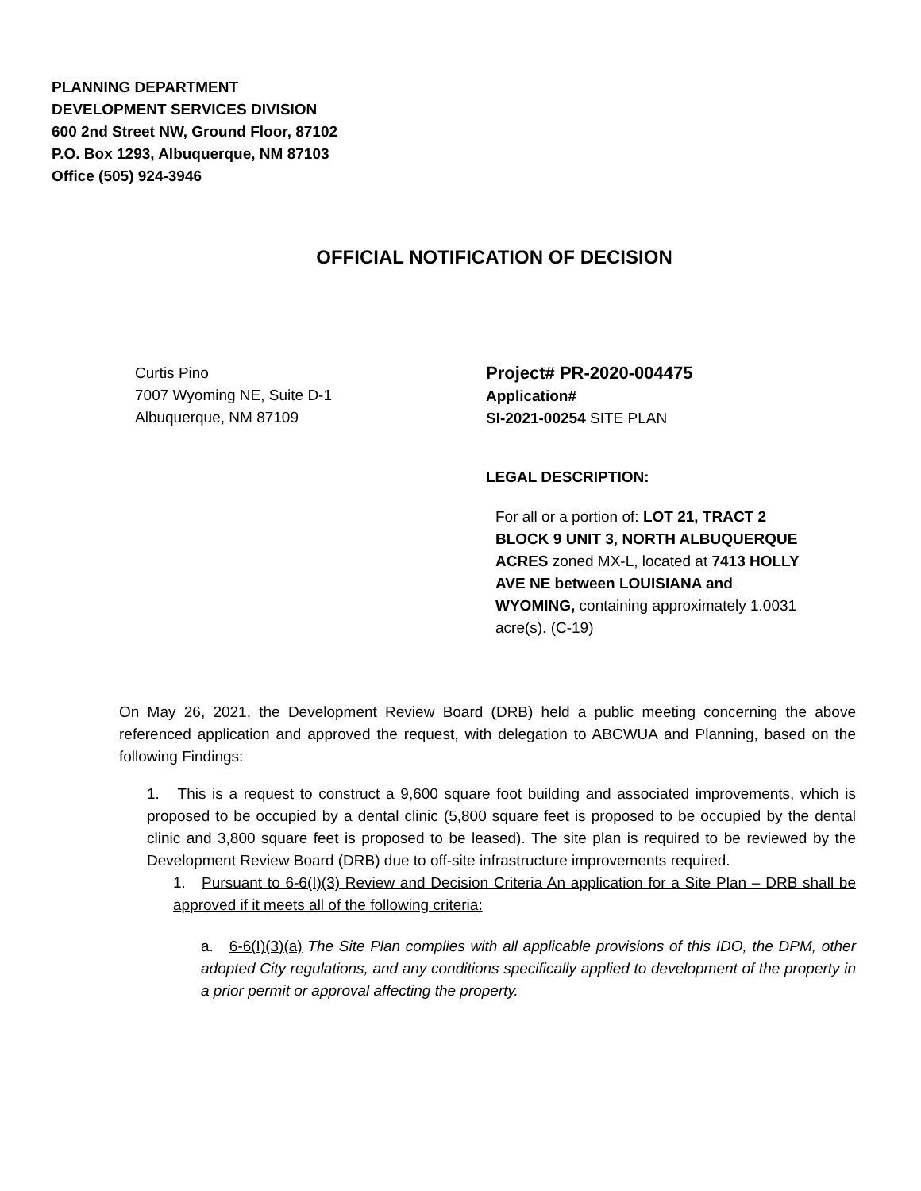PLANNING DEPARTMENT
DEVELOPMENT SERVICES DIVISION
600 2nd Street NW, Ground Floor, 87102
P.O. Box 1293, Albuquerque, NM 87103
Office (505) 924-3946
OFFICIAL NOTIFICATION OF DECISION
Curtis Pino
7007 Wyoming NE, Suite D-1
Albuquerque, NM 87109
Project# PR-2020-004475
Application#
SI-2021-00254 SITE PLAN
LEGAL DESCRIPTION:
For all or a portion of: LOT 21, TRACT 2 BLOCK 9 UNIT 3, NORTH ALBUQUERQUE ACRES zoned MX-L, located at 7413 HOLLY AVE NE between LOUISIANA and WYOMING, containing approximately 1.0031 acre(s). (C-19)
On May 26, 2021, the Development Review Board (DRB) held a public meeting concerning the above referenced application and approved the request, with delegation to ABCWUA and Planning, based on the following Findings:
1. This is a request to construct a 9,600 square foot building and associated improvements, which is proposed to be occupied by a dental clinic (5,800 square feet is proposed to be occupied by the dental clinic and 3,800 square feet is proposed to be leased). The site plan is required to be reviewed by the Development Review Board (DRB) due to off-site infrastructure improvements required.
1. Pursuant to 6-6(I)(3) Review and Decision Criteria An application for a Site Plan – DRB shall be approved if it meets all of the following criteria:
a. 6-6(I)(3)(a) The Site Plan complies with all applicable provisions of this IDO, the DPM, other adopted City regulations, and any conditions specifically applied to development of the property in a prior permit or approval affecting the property.